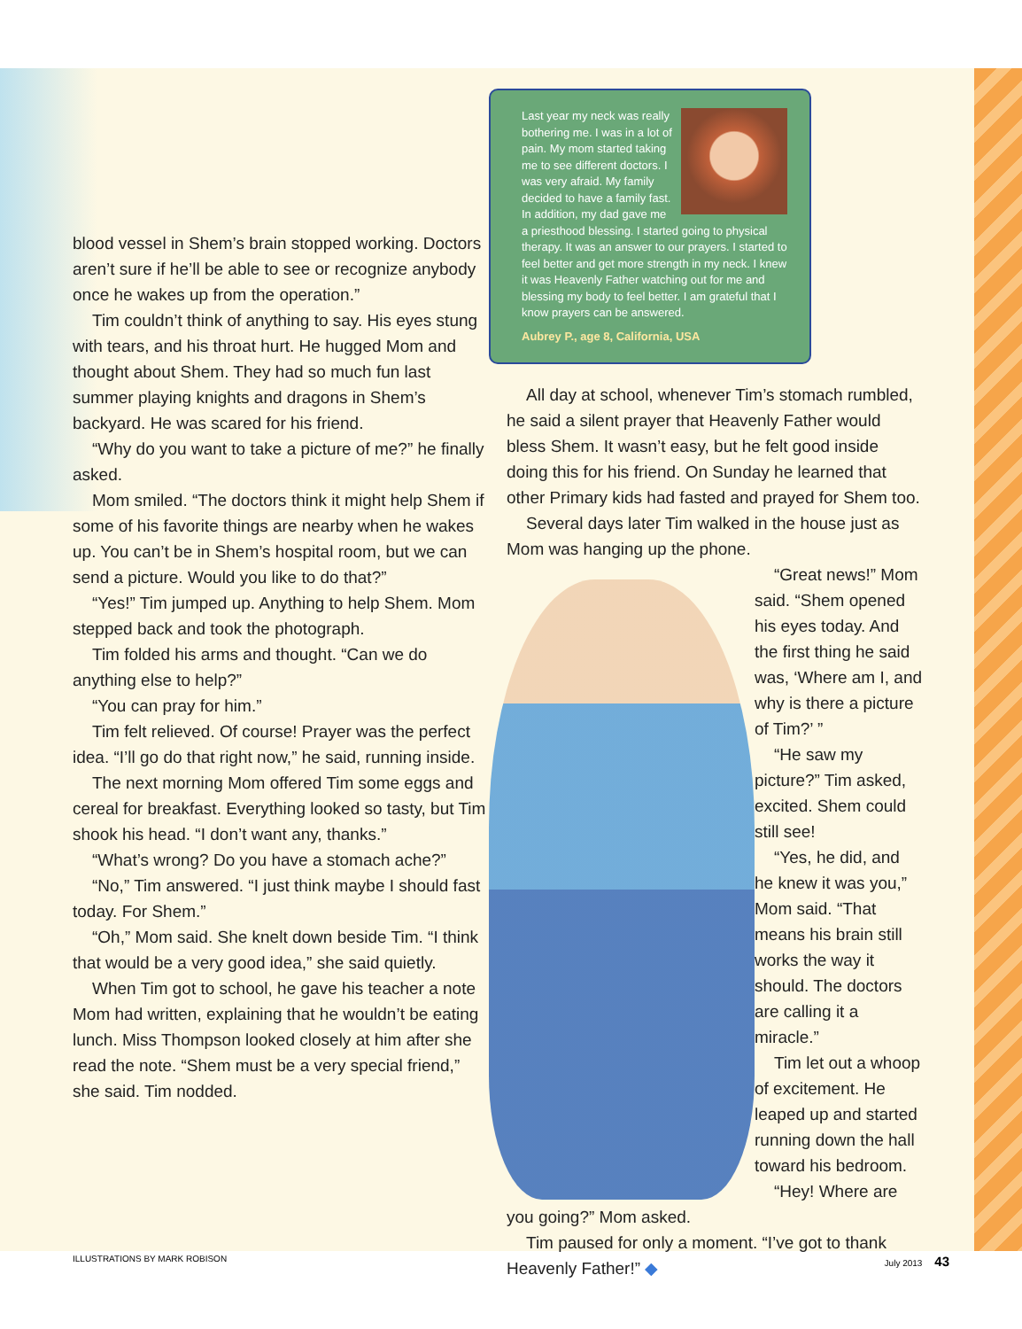blood vessel in Shem’s brain stopped working. Doctors aren’t sure if he’ll be able to see or recognize anybody once he wakes up from the operation.”
Tim couldn’t think of anything to say. His eyes stung with tears, and his throat hurt. He hugged Mom and thought about Shem. They had so much fun last summer playing knights and dragons in Shem’s backyard. He was scared for his friend.
“Why do you want to take a picture of me?” he finally asked.
Mom smiled. “The doctors think it might help Shem if some of his favorite things are nearby when he wakes up. You can’t be in Shem’s hospital room, but we can send a picture. Would you like to do that?”
“Yes!” Tim jumped up. Anything to help Shem. Mom stepped back and took the photograph.
Tim folded his arms and thought. “Can we do anything else to help?”
“You can pray for him.”
Tim felt relieved. Of course! Prayer was the perfect idea. “I’ll go do that right now,” he said, running inside.
The next morning Mom offered Tim some eggs and cereal for breakfast. Everything looked so tasty, but Tim shook his head. “I don’t want any, thanks.”
“What’s wrong? Do you have a stomach ache?”
“No,” Tim answered. “I just think maybe I should fast today. For Shem.”
“Oh,” Mom said. She knelt down beside Tim. “I think that would be a very good idea,” she said quietly.
When Tim got to school, he gave his teacher a note Mom had written, explaining that he wouldn’t be eating lunch. Miss Thompson looked closely at him after she read the note. “Shem must be a very special friend,” she said. Tim nodded.
Last year my neck was really bothering me. I was in a lot of pain. My mom started taking me to see different doctors. I was very afraid. My family decided to have a family fast. In addition, my dad gave me a priesthood blessing. I started going to physical therapy. It was an answer to our prayers. I started to feel better and get more strength in my neck. I knew it was Heavenly Father watching out for me and blessing my body to feel better. I am grateful that I know prayers can be answered.
Aubrey P., age 8, California, USA
All day at school, whenever Tim’s stomach rumbled, he said a silent prayer that Heavenly Father would bless Shem. It wasn’t easy, but he felt good inside doing this for his friend. On Sunday he learned that other Primary kids had fasted and prayed for Shem too.
Several days later Tim walked in the house just as Mom was hanging up the phone.
“Great news!” Mom said. “Shem opened his eyes today. And the first thing he said was, ‘Where am I, and why is there a picture of Tim?’ ”
“He saw my picture?” Tim asked, excited. Shem could still see!
“Yes, he did, and he knew it was you,” Mom said. “That means his brain still works the way it should. The doctors are calling it a miracle.”
Tim let out a whoop of excitement. He leaped up and started running down the hall toward his bedroom.
“Hey! Where are you going?” Mom asked.
Tim paused for only a moment. “I’ve got to thank Heavenly Father!” ◆
ILLUSTRATIONS BY MARK ROBISON July 2013 43